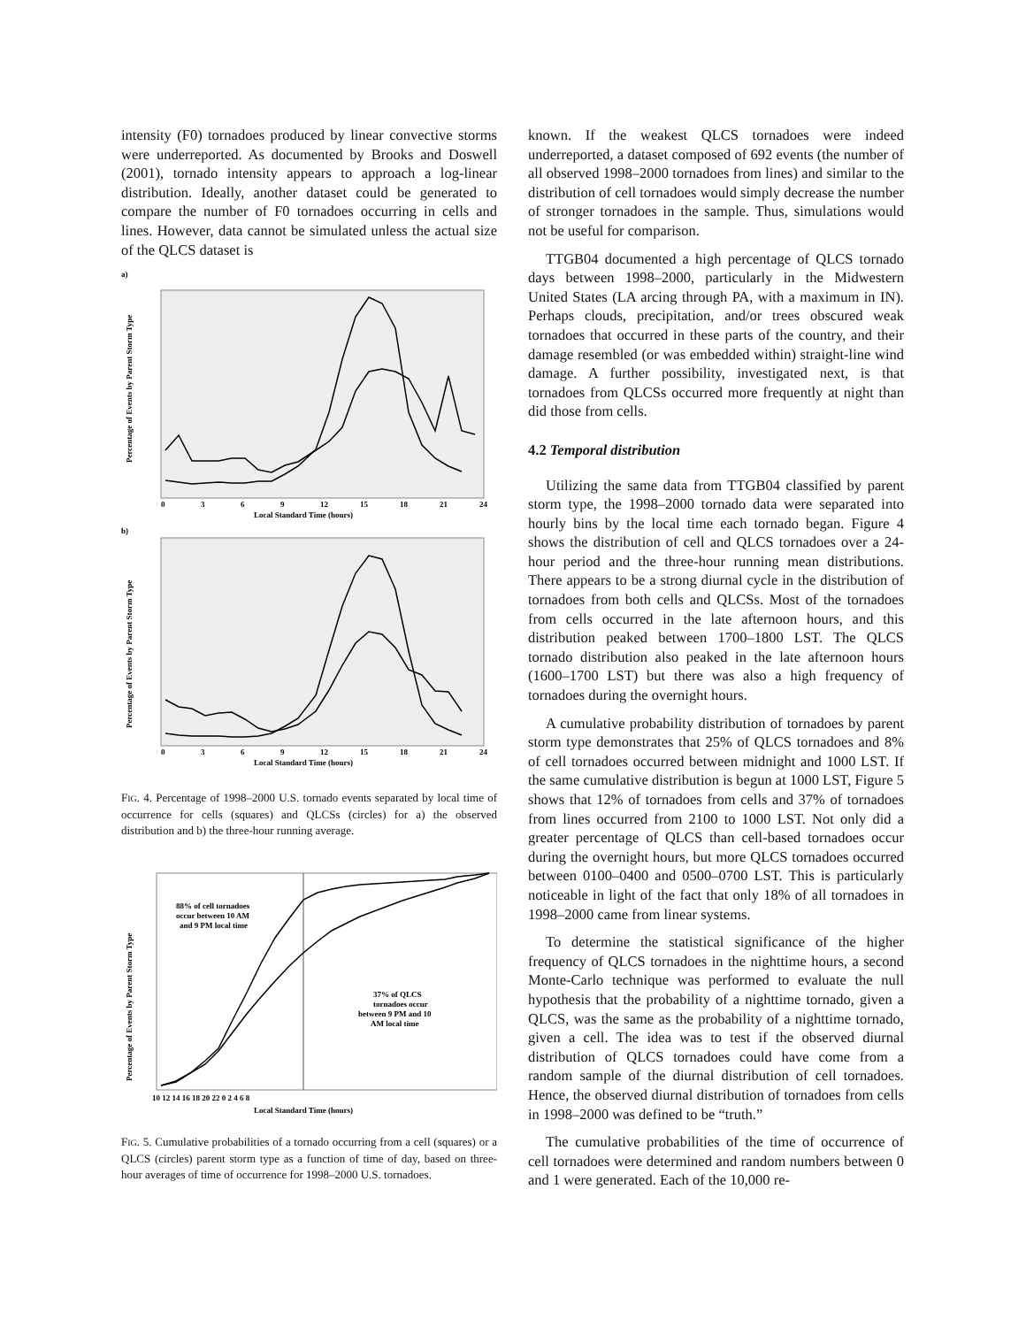intensity (F0) tornadoes produced by linear convective storms were underreported. As documented by Brooks and Doswell (2001), tornado intensity appears to approach a log-linear distribution. Ideally, another dataset could be generated to compare the number of F0 tornadoes occurring in cells and lines. However, data cannot be simulated unless the actual size of the QLCS dataset is
a)
Percentage of Events by Parent Storm Type
0
3
6
9
12
15
18
21
24
Local Standard Time (hours)
b)
Percentage of Events by Parent Storm Type
0
3
6
9
12
15
18
21
24
Local Standard Time (hours)
FIG. 4. Percentage of 1998–2000 U.S. tornado events separated by local time of occurrence for cells (squares) and QLCSs (circles) for a) the observed distribution and b) the three-hour running average.
Percentage of Events by Parent Storm Type
88% of cell tornadoes
occur between 10 AM
and 9 PM local time
37% of QLCS
tornadoes occur
between 9 PM and 10
AM local time
10 12 14 16 18 20 22 0 2 4 6 8
Local Standard Time (hours)
FIG. 5. Cumulative probabilities of a tornado occurring from a cell (squares) or a QLCS (circles) parent storm type as a function of time of day, based on three-hour averages of time of occurrence for 1998–2000 U.S. tornadoes.
known. If the weakest QLCS tornadoes were indeed underreported, a dataset composed of 692 events (the number of all observed 1998–2000 tornadoes from lines) and similar to the distribution of cell tornadoes would simply decrease the number of stronger tornadoes in the sample. Thus, simulations would not be useful for comparison.
TTGB04 documented a high percentage of QLCS tornado days between 1998–2000, particularly in the Midwestern United States (LA arcing through PA, with a maximum in IN). Perhaps clouds, precipitation, and/or trees obscured weak tornadoes that occurred in these parts of the country, and their damage resembled (or was embedded within) straight-line wind damage. A further possibility, investigated next, is that tornadoes from QLCSs occurred more frequently at night than did those from cells.
4.2 Temporal distribution
Utilizing the same data from TTGB04 classified by parent storm type, the 1998–2000 tornado data were separated into hourly bins by the local time each tornado began. Figure 4 shows the distribution of cell and QLCS tornadoes over a 24-hour period and the three-hour running mean distributions. There appears to be a strong diurnal cycle in the distribution of tornadoes from both cells and QLCSs. Most of the tornadoes from cells occurred in the late afternoon hours, and this distribution peaked between 1700–1800 LST. The QLCS tornado distribution also peaked in the late afternoon hours (1600–1700 LST) but there was also a high frequency of tornadoes during the overnight hours.
A cumulative probability distribution of tornadoes by parent storm type demonstrates that 25% of QLCS tornadoes and 8% of cell tornadoes occurred between midnight and 1000 LST. If the same cumulative distribution is begun at 1000 LST, Figure 5 shows that 12% of tornadoes from cells and 37% of tornadoes from lines occurred from 2100 to 1000 LST. Not only did a greater percentage of QLCS than cell-based tornadoes occur during the overnight hours, but more QLCS tornadoes occurred between 0100–0400 and 0500–0700 LST. This is particularly noticeable in light of the fact that only 18% of all tornadoes in 1998–2000 came from linear systems.
To determine the statistical significance of the higher frequency of QLCS tornadoes in the nighttime hours, a second Monte-Carlo technique was performed to evaluate the null hypothesis that the probability of a nighttime tornado, given a QLCS, was the same as the probability of a nighttime tornado, given a cell. The idea was to test if the observed diurnal distribution of QLCS tornadoes could have come from a random sample of the diurnal distribution of cell tornadoes. Hence, the observed diurnal distribution of tornadoes from cells in 1998–2000 was defined to be “truth.”
The cumulative probabilities of the time of occurrence of cell tornadoes were determined and random numbers between 0 and 1 were generated. Each of the 10,000 re-